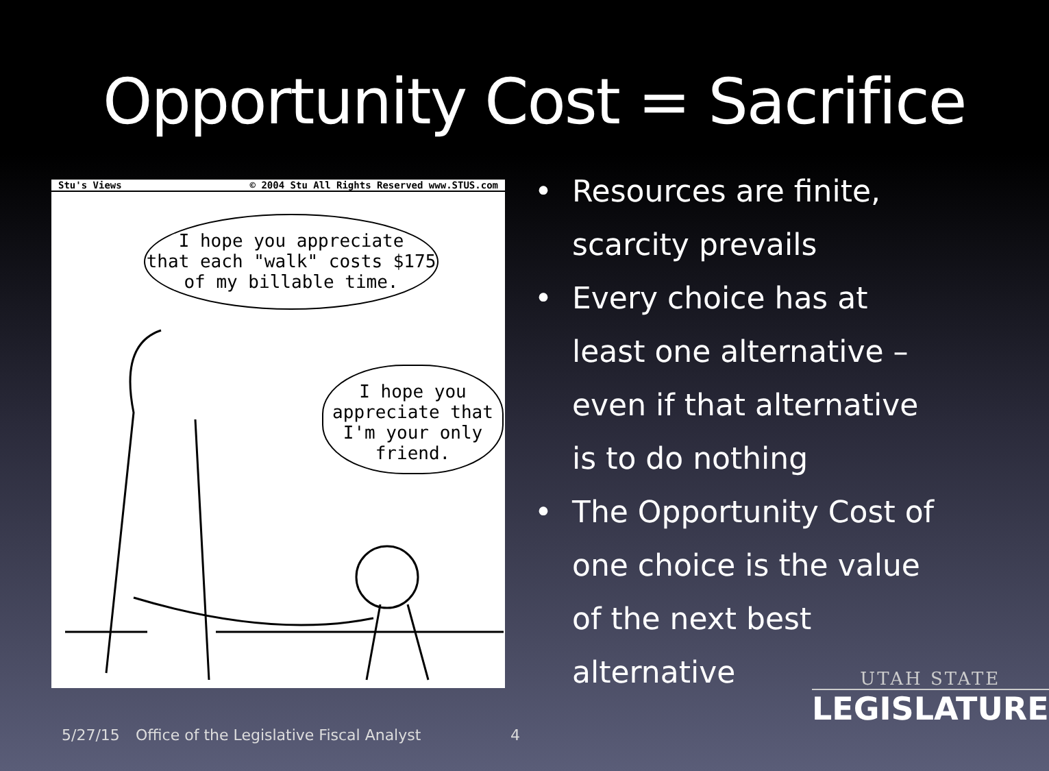Opportunity Cost = Sacrifice
Stu's Views © 2004 Stu All Rights Reserved www.STUS.com
I hope you appreciate
that each "walk" costs $175
of my billable time.
I hope you
appreciate that
I'm your only
friend.
• Resources are finite, scarcity prevails
• Every choice has at least one alternative – even if that alternative is to do nothing
• The Opportunity Cost of one choice is the value of the next best alternative
UTAH STATE
LEGISLATURE
5/27/15
Office of the Legislative Fiscal Analyst
4